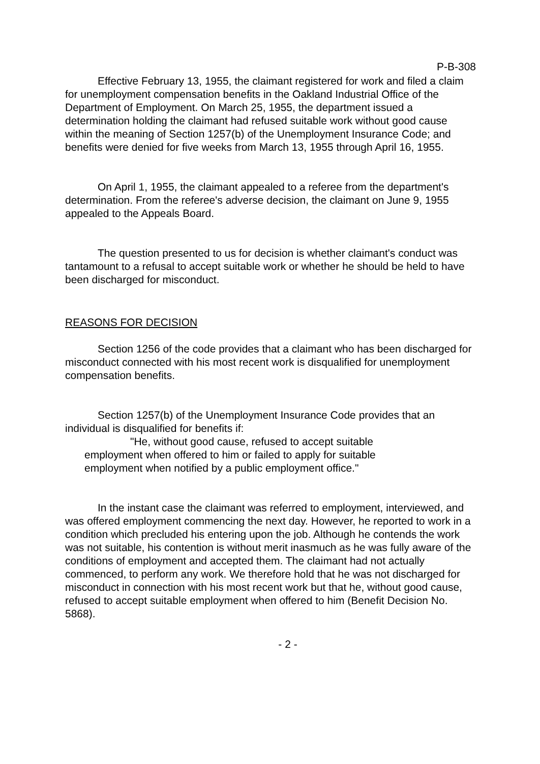P-B-308
Effective February 13, 1955, the claimant registered for work and filed a claim for unemployment compensation benefits in the Oakland Industrial Office of the Department of Employment. On March 25, 1955, the department issued a determination holding the claimant had refused suitable work without good cause within the meaning of Section 1257(b) of the Unemployment Insurance Code; and benefits were denied for five weeks from March 13, 1955 through April 16, 1955.
On April 1, 1955, the claimant appealed to a referee from the department's determination. From the referee's adverse decision, the claimant on June 9, 1955 appealed to the Appeals Board.
The question presented to us for decision is whether claimant's conduct was tantamount to a refusal to accept suitable work or whether he should be held to have been discharged for misconduct.
REASONS FOR DECISION
Section 1256 of the code provides that a claimant who has been discharged for misconduct connected with his most recent work is disqualified for unemployment compensation benefits.
Section 1257(b) of the Unemployment Insurance Code provides that an individual is disqualified for benefits if:
"He, without good cause, refused to accept suitable employment when offered to him or failed to apply for suitable employment when notified by a public employment office."
In the instant case the claimant was referred to employment, interviewed, and was offered employment commencing the next day. However, he reported to work in a condition which precluded his entering upon the job. Although he contends the work was not suitable, his contention is without merit inasmuch as he was fully aware of the conditions of employment and accepted them. The claimant had not actually commenced, to perform any work. We therefore hold that he was not discharged for misconduct in connection with his most recent work but that he, without good cause, refused to accept suitable employment when offered to him (Benefit Decision No. 5868).
- 2 -